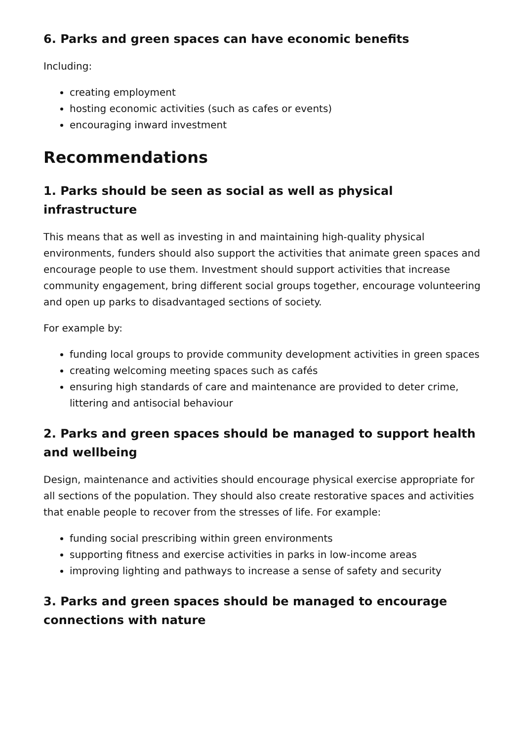6. Parks and green spaces can have economic benefits
Including:
creating employment
hosting economic activities (such as cafes or events)
encouraging inward investment
Recommendations
1. Parks should be seen as social as well as physical infrastructure
This means that as well as investing in and maintaining high-quality physical environments, funders should also support the activities that animate green spaces and encourage people to use them. Investment should support activities that increase community engagement, bring different social groups together, encourage volunteering and open up parks to disadvantaged sections of society.
For example by:
funding local groups to provide community development activities in green spaces
creating welcoming meeting spaces such as cafés
ensuring high standards of care and maintenance are provided to deter crime, littering and antisocial behaviour
2. Parks and green spaces should be managed to support health and wellbeing
Design, maintenance and activities should encourage physical exercise appropriate for all sections of the population. They should also create restorative spaces and activities that enable people to recover from the stresses of life. For example:
funding social prescribing within green environments
supporting fitness and exercise activities in parks in low-income areas
improving lighting and pathways to increase a sense of safety and security
3. Parks and green spaces should be managed to encourage connections with nature